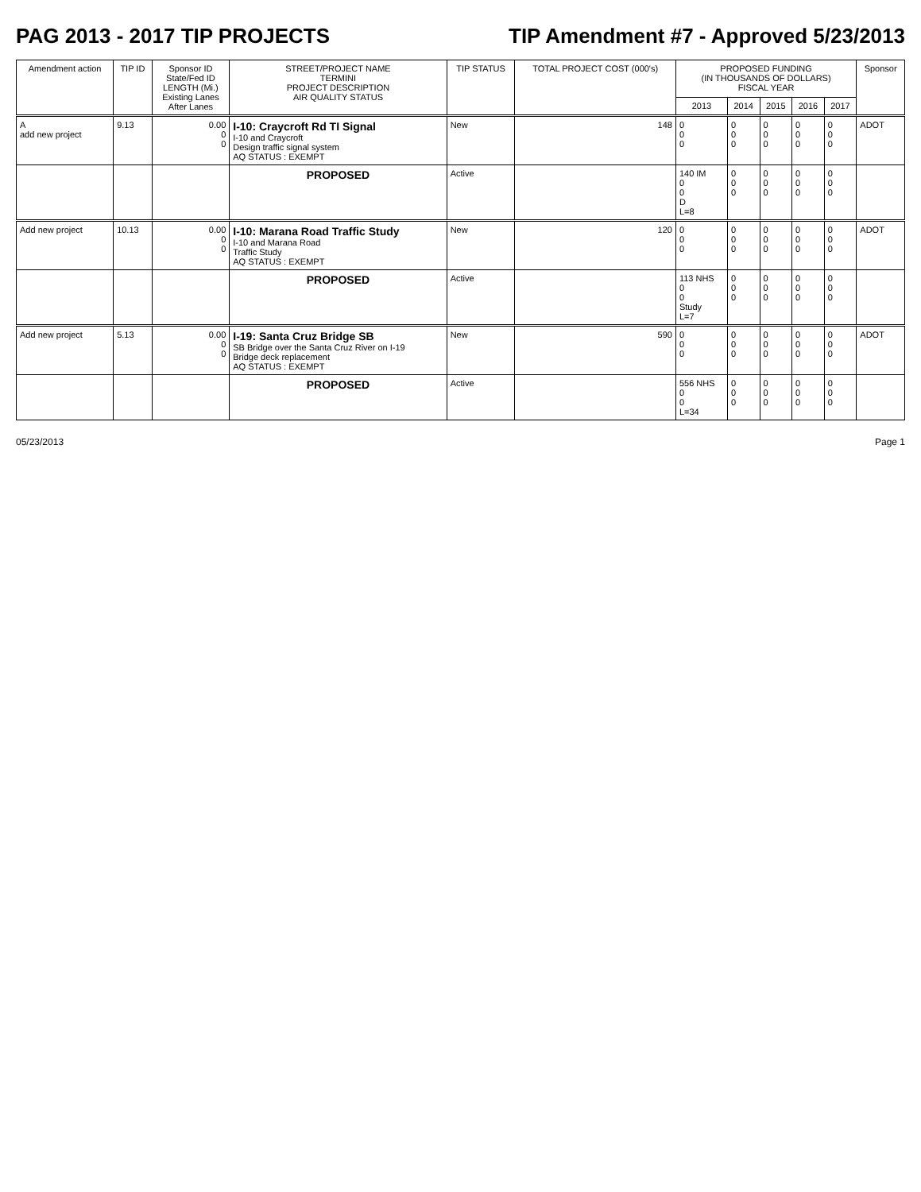PAG 2013 - 2017 TIP PROJECTS TIP Amendment #7 - Approved 5/23/2013
| Amendment action | TIP ID | Sponsor ID State/Fed ID LENGTH (Mi.) Existing Lanes After Lanes | STREET/PROJECT NAME TERMINI PROJECT DESCRIPTION AIR QUALITY STATUS | TIP STATUS | TOTAL PROJECT COST (000's) | PROPOSED FUNDING (IN THOUSANDS OF DOLLARS) FISCAL YEAR | | | | | Sponsor |
| --- | --- | --- | --- | --- | --- | --- | --- | --- | --- | --- | --- |
| | | | | | | 2013 | 2014 | 2015 | 2016 | 2017 | |
| A add new project | 9.13 | 0.00 0 0 | I-10: Craycroft Rd TI Signal I-10 and Craycroft Design traffic signal system AQ STATUS : EXEMPT | New | 148 | 0 0 0 | 0 0 0 | 0 0 0 | 0 0 0 | 0 0 0 | ADOT |
| | | | PROPOSED | Active | | 140 IM 0 0 D L=8 | 0 0 0 | 0 0 0 | 0 0 0 | 0 0 0 | |
| Add new project | 10.13 | 0.00 0 0 | I-10: Marana Road Traffic Study I-10 and Marana Road Traffic Study AQ STATUS : EXEMPT | New | 120 | 0 0 0 | 0 0 0 | 0 0 0 | 0 0 0 | 0 0 0 | ADOT |
| | | | PROPOSED | Active | | 113 NHS 0 0 Study L=7 | 0 0 0 | 0 0 0 | 0 0 0 | 0 0 0 | |
| Add new project | 5.13 | 0.00 0 0 | I-19: Santa Cruz Bridge SB SB Bridge over the Santa Cruz River on I-19 Bridge deck replacement AQ STATUS : EXEMPT | New | 590 | 0 0 0 | 0 0 0 | 0 0 0 | 0 0 0 | 0 0 0 | ADOT |
| | | | PROPOSED | Active | | 556 NHS 0 0 L=34 | 0 0 0 | 0 0 0 | 0 0 0 | 0 0 0 | |
05/23/2013 Page 1